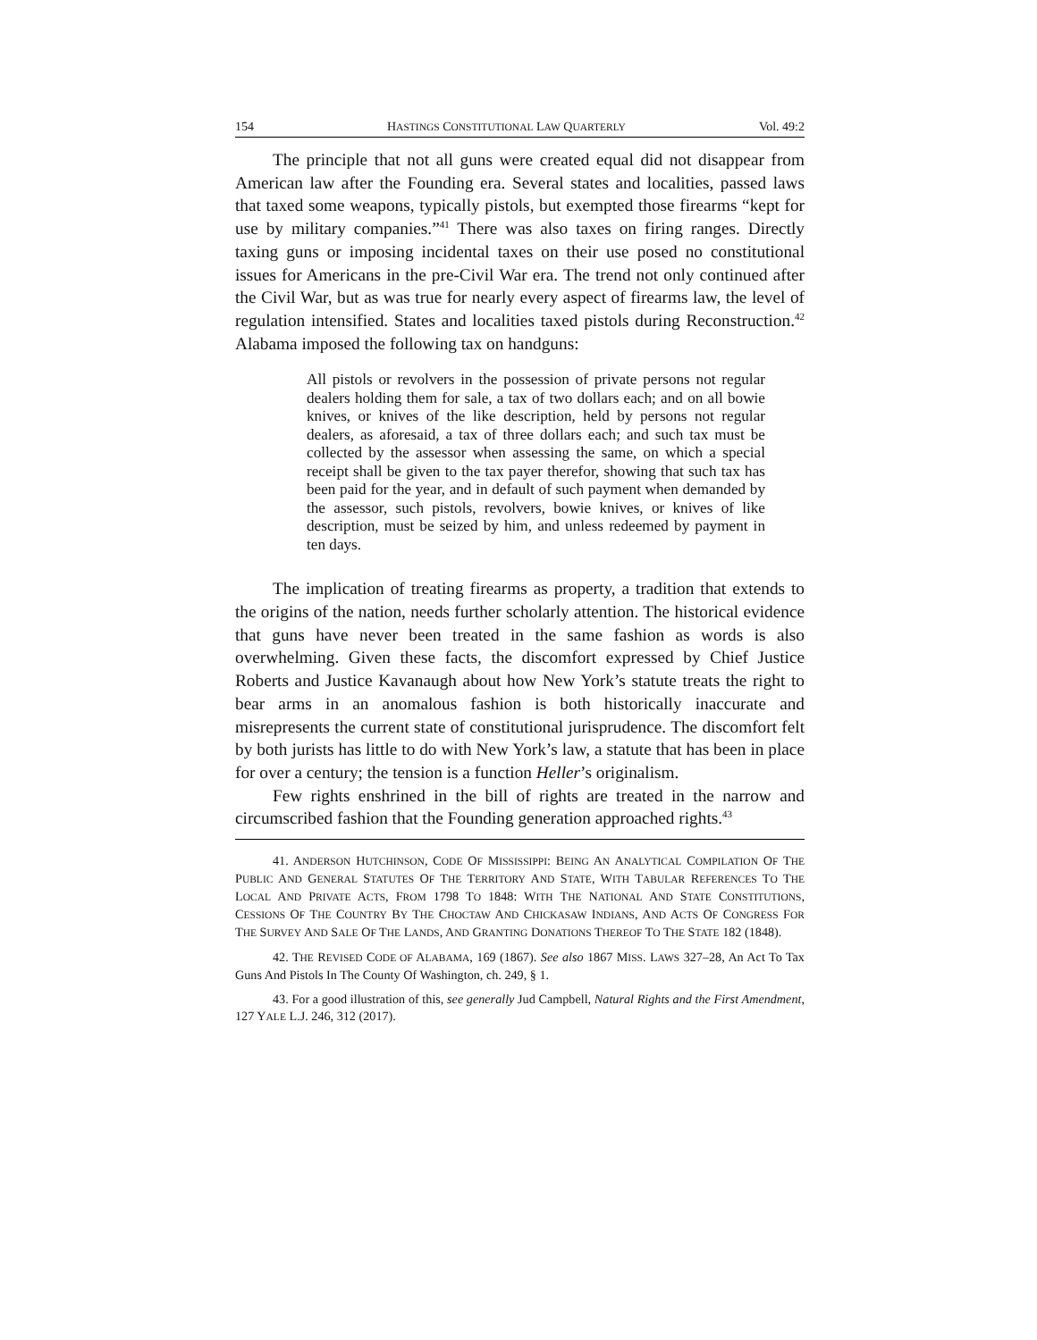154 HASTINGS CONSTITUTIONAL LAW QUARTERLY Vol. 49:2
The principle that not all guns were created equal did not disappear from American law after the Founding era. Several states and localities, passed laws that taxed some weapons, typically pistols, but exempted those firearms “kept for use by military companies.”<sup>41</sup> There was also taxes on firing ranges. Directly taxing guns or imposing incidental taxes on their use posed no constitutional issues for Americans in the pre-Civil War era. The trend not only continued after the Civil War, but as was true for nearly every aspect of firearms law, the level of regulation intensified. States and localities taxed pistols during Reconstruction.<sup>42</sup> Alabama imposed the following tax on handguns:
All pistols or revolvers in the possession of private persons not regular dealers holding them for sale, a tax of two dollars each; and on all bowie knives, or knives of the like description, held by persons not regular dealers, as aforesaid, a tax of three dollars each; and such tax must be collected by the assessor when assessing the same, on which a special receipt shall be given to the tax payer therefor, showing that such tax has been paid for the year, and in default of such payment when demanded by the assessor, such pistols, revolvers, bowie knives, or knives of like description, must be seized by him, and unless redeemed by payment in ten days.
The implication of treating firearms as property, a tradition that extends to the origins of the nation, needs further scholarly attention. The historical evidence that guns have never been treated in the same fashion as words is also overwhelming. Given these facts, the discomfort expressed by Chief Justice Roberts and Justice Kavanaugh about how New York’s statute treats the right to bear arms in an anomalous fashion is both historically inaccurate and misrepresents the current state of constitutional jurisprudence. The discomfort felt by both jurists has little to do with New York’s law, a statute that has been in place for over a century; the tension is a function Heller’s originalism.
Few rights enshrined in the bill of rights are treated in the narrow and circumscribed fashion that the Founding generation approached rights.<sup>43</sup>
41. ANDERSON HUTCHINSON, CODE OF MISSISSIPPI: BEING AN ANALYTICAL COMPILATION OF THE PUBLIC AND GENERAL STATUTES OF THE TERRITORY AND STATE, WITH TABULAR REFERENCES TO THE LOCAL AND PRIVATE ACTS, FROM 1798 TO 1848: WITH THE NATIONAL AND STATE CONSTITUTIONS, CESSIONS OF THE COUNTRY BY THE CHOCTAW AND CHICKASAW INDIANS, AND ACTS OF CONGRESS FOR THE SURVEY AND SALE OF THE LANDS, AND GRANTING DONATIONS THEREOF TO THE STATE 182 (1848).
42. THE REVISED CODE OF ALABAMA, 169 (1867). See also 1867 MISS. LAWS 327–28, An Act To Tax Guns And Pistols In The County Of Washington, ch. 249, § 1.
43. For a good illustration of this, see generally Jud Campbell, Natural Rights and the First Amendment, 127 YALE L.J. 246, 312 (2017).